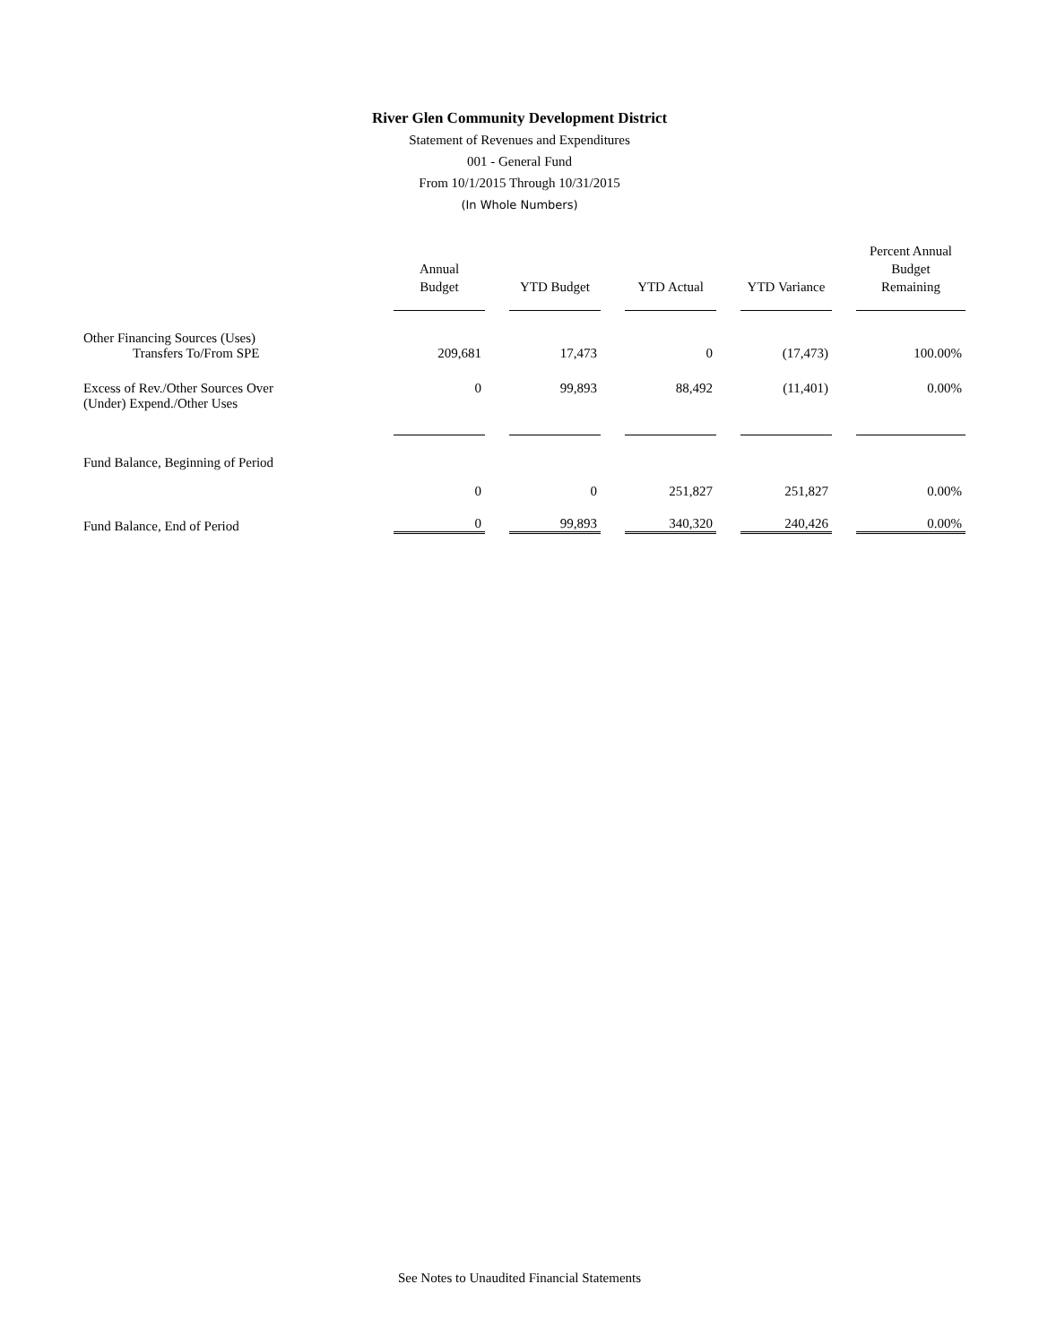River Glen Community Development District
Statement of Revenues and Expenditures
001 - General Fund
From 10/1/2015 Through 10/31/2015
(In Whole Numbers)
| | Annual Budget | YTD Budget | YTD Actual | YTD Variance | Percent Annual Budget Remaining |
| --- | --- | --- | --- | --- | --- |
| Other Financing Sources (Uses) | | | | | |
| Transfers To/From SPE | 209,681 | 17,473 | 0 | (17,473) | 100.00% |
| Excess of Rev./Other Sources Over (Under) Expend./Other Uses | 0 | 99,893 | 88,492 | (11,401) | 0.00% |
| Fund Balance, Beginning of Period | | | | | |
| | 0 | 0 | 251,827 | 251,827 | 0.00% |
| Fund Balance, End of Period | 0 | 99,893 | 340,320 | 240,426 | 0.00% |
See Notes to Unaudited Financial Statements